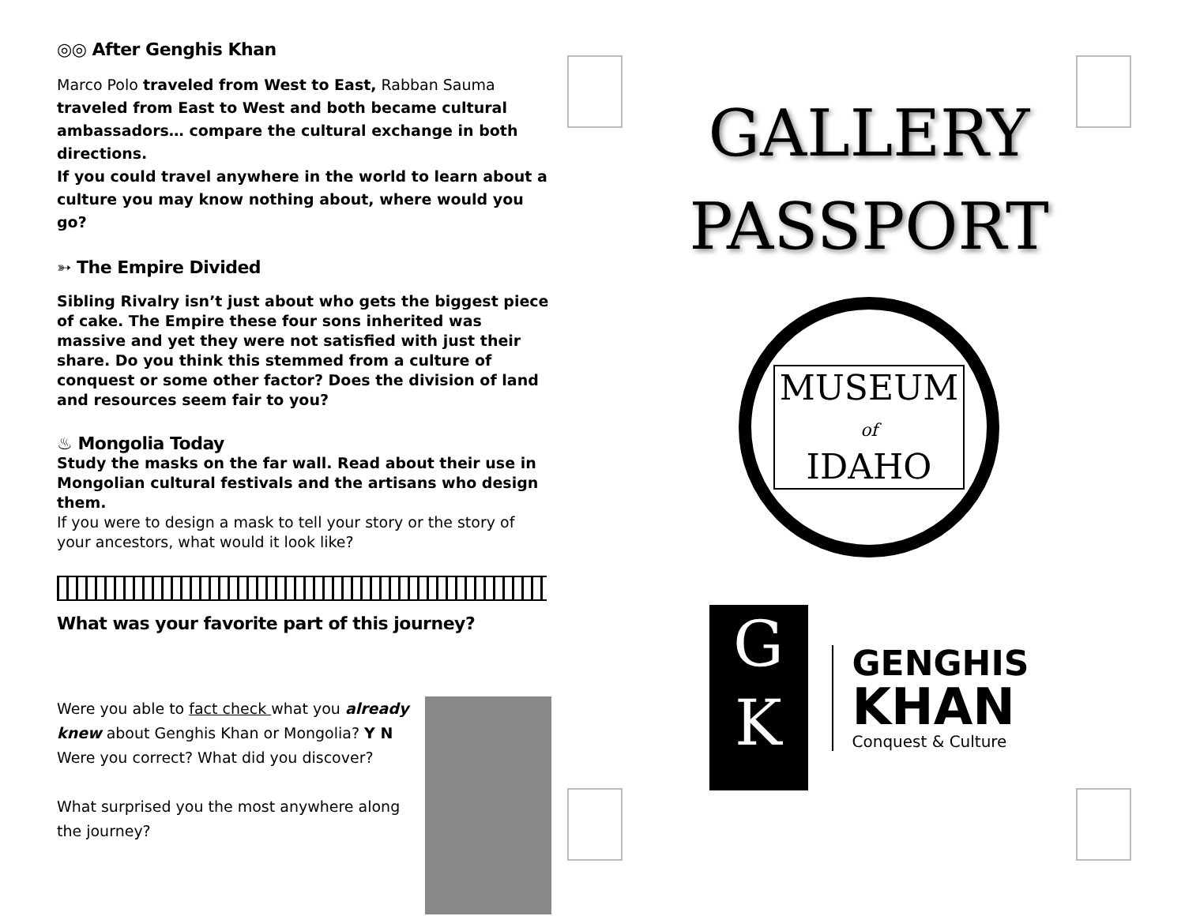◎◎ After Genghis Khan
Marco Polo traveled from West to East, Rabban Sauma traveled from East to West and both became cultural ambassadors… compare the cultural exchange in both directions.
If you could travel anywhere in the world to learn about a culture you may know nothing about, where would you go?
➳ The Empire Divided
Sibling Rivalry isn’t just about who gets the biggest piece of cake. The Empire these four sons inherited was massive and yet they were not satisfied with just their share. Do you think this stemmed from a culture of conquest or some other factor? Does the division of land and resources seem fair to you?
♨ Mongolia Today
Study the masks on the far wall. Read about their use in Mongolian cultural festivals and the artisans who design them.
If you were to design a mask to tell your story or the story of your ancestors, what would it look like?
What was your favorite part of this journey?
Were you able to fact check what you already knew about Genghis Khan or Mongolia? Y N
Were you correct? What did you discover?
What surprised you the most anywhere along the journey?
GALLERY
PASSPORT
MUSEUM
of
IDAHO
G
K
GENGHIS
KHAN
Conquest & Culture